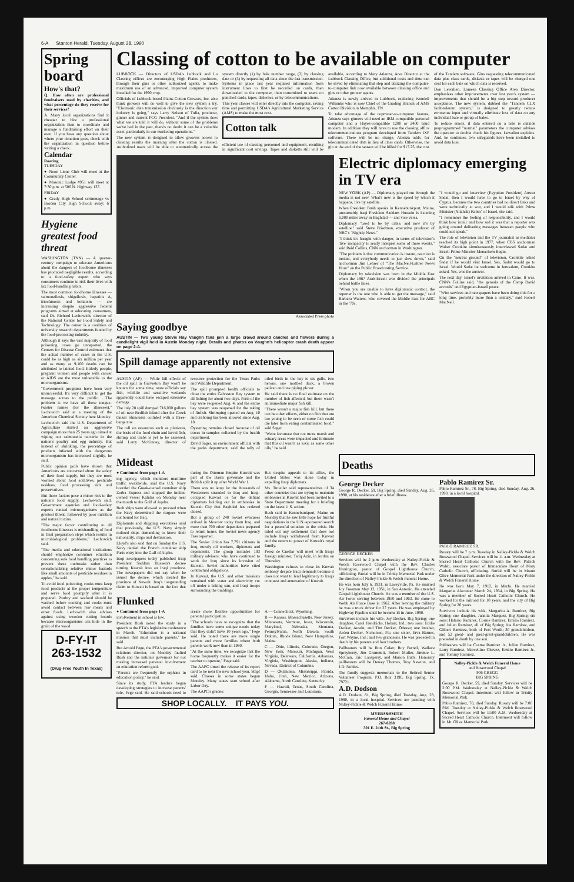6-A Stanton Herald, Tuesday, August 28, 1990
Spring board
How's that?
Q. How often are professional fundraisers used by charities, and what percentage do they receive for their services?
A. Many local organizations find it cheaper to hire a professional organization than to coordinate and manage a fundraising effort on their own. If you have any question about where your donation goes, check with the organization in question before writing a check.
Calendar
Roaring
TUESDAY
● Noon Lions Club will meet at the Community Center.
● Masonic Lodge #951 will meet at 7:30 p.m. at 506 N. Highway 137.
FRIDAY
● Grady High School scrimmage vs Borden City High School; away; 6 p.m.
Hygiene greatest food threat
WASHINGTON (TNN) — A quarter-century campaign to educate Americans about the dangers of foodborne illnesses has produced negligible results, according to a food-safety expert who says consumers continue to risk their lives with lax food-handling habits.
The most common foodborne illnesses — salmonellosis, shigellosis, hepatitis A, triochinosis and botulism — are increasing despite aggressive federal programs aimed at educating consumers, said Dr. Richard Lechowich, director of the National Center for Food Safety and Technology. The center is a coalition of university research departments funded by the food-processing industry.
Although it says the vast majority of food poisoning cases go unreported, the Centers for Disease Control estimates that the actual number of cases in the U.S. could be as high as six million per year and as many as 9,100 deaths can be attributed to tainted food. Elderly people, pregnant women and people with cancer or AIDS are the most vulnerable to the microorganisms.
"Government programs have been very unsuccessful. It's very difficult to get the message across to the public. ...The problem is we have all these tongue-twister names (for the illnesses)," Lechowich said at a meeting of the American Chemical Society here Monday.
Lechowich said the U.S. Department of Agriculture started an aggressive campaign more than 25 years ago aimed at wiping out salmonella bacteria in the nation's poultry and egg industry. But instead of shrinking, the percentage of products infected with the dangerous microorganism has increased slightly, he said.
Public opinion polls have shown that Americans are concerned about the safety of their food supply, but they are most worried about food additives, pesticide residues, food processing aids and preservatives.
But those factors pose a minor risk to the nation's food supply, Lechowich said. Government agencies and food-safety experts ranked microorganisms as the greatest threat, followed by poor nutrition and natural toxins.
"The major factor contributing to all foodborne illnesses is mishandling of food in final preparation steps which results in microbiological problems," Lechowich said.
"The media and educational institutions should emphasize consumer education concerning safe food handling practices to prevent these outbreaks rather than sensationalizing relative minor hazards like small amounts of pesticide residues in apples," he said.
To avoid food poisoning, cooks must keep food products at the proper temperature and serve food promptly after it is prepared. Poultry and seafood should be washed before cooking and cooks must avoid contact between raw meats and other foods. Lechowich also advises against using wooden cutting boards because microorganisms can hide in the grain of the wood.
D-FY-IT
263-1532
(Drug-Free Youth In Texas)
Classing of cotton to be available on computer
LUBBOCK — Directors of USDA's Lubbock and La Classing offices are encouraging High Plains producers, through their gins or other authorized agents, to make maximum use of an advanced, improved computer system installed for the 1990 crop.
Officials of Lubbock-based Plains Cotton Growers, Inc. also think growers will do well to give the new system a try. "Electronic data transmission obviously is the direction our industry is going," says Larry Nelson of Tulia, producer, ginner and current PCG President. "And if the system does what we are told it will do, without some of the problems we've had in the past, there's no doubt it can be a valuable asset, particularly in our marketing operations."
The new system is designed to allow growers access to classing results the morning after the cotton is classed. Authorized users will be able to automatically access the system directly (1) by bale number range, (2) by classing date or (3) by requesting all data since the last transmission. Systems in place last year required information from instrument lines to first be recorded on cards, then downloaded to the computer, than transmitted to users on punched cards, tapes, diskettes, or by telecommunications.
This year classes will enter directly into the computer, saving time and permitting USDA's Agricultural Marketing Service (AMS) to make the most cost-
Cotton talk
efficient use of classing personnel and equipment, resulting in significant cost savings. Tapes and disketts still will be available, according to Mary Atienza, Area Director at the Lubbock Classing Office, but additional costs and time can be saved by eliminating that step and utilizing the computer-to-computer link now available between classing office and gins or other grower agents.
Atienza is newly arrived in Lubbock, replacing Wendell Wilbanks who is now Chief of the Grading Branch of AMS Cotton Division in Memphis, TN.
To take advantage of the copmuter-to-computer feature, Atienza says ginners will need an IBM-compatible personal computer and a Hayes-compatible 1200 or 2400 baud modem. In addition they will have to use the classing office telecommunications program developed from Tandem IXF software. There will be no charge, Atienza adds, for telecommunicated data in lieu of class cards. Otherwise, the gin at the end of the season will be billed for $17.25, the cost of the Tandem software. Gins requesting telecommunicated data plus class cards, disketts or tapes will be charged one cent for each bale on which data is received.
Don Lewallen, Lamesa Classing Office Area Director, emphasizes other improvements over last year's system — improvements that should be a big step toward producer acceptance. The new system, dubbed the "Tandem CLX fault-tolerant system," is designed to greatly reduce erroneous input and virtually eliminate loss of data on any individual bale or group of bales.
To reduce errors, if data entered on a bale is outside preprogrammed "normal" parameters the computer advises the operator to double check his figures, Lewallen explains. And, he continues, two safeguards have been installed to avoid data loss.
Associated Press photo
Saying goodbye
AUSTIN — Two young Stevie Ray Vaughn fans join a large crowd around candles and flowers during a candlelight vigil held in Austin Monday night. Details and photos on Vaughn's helicopter crash death appear on page 2-A.
Spill damage apparently not extensive
AUSTIN (AP) — While full effects of the oil spill in Galveston Bay won't be known for some time, state officials say fish, wildlife and sensitive wetlands apparently could have escaped extensive damage.
The July 28 spill dumped 716,000 gallons of oil near Redfish Island after the Greek tanker Shinoussa collided with a three-barge tow.
The toll on resources such as plankton, the basis of the food chain and larval fish, shrimp and crabs is yet to be assessed, said Larry McKinney, director of resource protection for the Texas Parks and Wildlife Department.
The spill prompted health officials to close the entire Galveston Bay system to all fishing for about two days. Parts of the bay were reopened Aug. 4, and the entire bay system was reopened for the taking of finfish. Shrimping opened on Aug. 10 and crabbing has been allowed since Aug. 18.
Oystering remains closed because of oil traces in samples collected by the health department.
David Sager, an environment official with the parks department, said the tally of oiled birds in the bay is six gulls, two herons, one mottled duck, a brown pelican and one piping plover.
He said there is no final estimate on the number of fish affected, but there wasn't an immediate major fish kill.
"There wasn't a major fish kill, but there can be other effects, either on fish that are too young to be seen or some fish could die later from eating contaminated food," said Sager.
"We're fortunate that not more marsh and estuary areas were impacted and fortunate that this oil wasn't as toxic as some other oils," he said.
Electric diplomacy emerging in TV era
NEW YORK (AP) — Diplomacy played out through the media is not new. What's new is the speed by which it happens, live by satellite.
When President Bush speaks in Kennebunkport, Maine, presumably Iraqi President Saddam Hussein is listening 6,000 miles away in Baghdad — and vice versa.
Diplomacy "used to be by cable, and now it's by satellite," said Steve Friedman, executive producer of NBC's "Nightly News."
"I think it's fraught with danger, in terms of television's 'live' incapacity to really interpret some of these events," said Reid Collins, CNN anchorman in Washington.
"The problem is that communication is instant, reaction is instant, and everybody needs to just slow down," said anchorman Jim Lehrer of "The MacNeil-Lehrer News Hour" on the Public Broadcasting Service.
Diplomacy by television was born in the Middle East when the 1967 Arab-Israeli war divided the principals behind battle lines.
"When you are unable to have diplomatic contact, the reporter is the one who is able to get the message," said Barbara Walters, who covered the Middle East for ABC in the '70s.
"I would go and interview (Egyptian President) Anwar Sadat, then I would have to go to Israel by way of Cyprus, because the two countries had no direct links and were technically at war, and I would talk with Prime Minister (Yitzhak) Rabin" of Israel, she said.
"I remember the feeling of responsibility, and I would think how ironic and how sad it was that a reporter was going around delivering messages between people who could not speak."
The role of television and the TV journalist as mediator reached its high point in 1977, when CBS anchorman Walter Cronkite simultaneously interviewed Sadat and Israeli Prime Minister Menachem Begin.
On the "neutral ground" of television, Cronkite asked Sadat if he would visit Israel. Yes, Sadat would go to Israel. Would Sadat be welcome in Jerusalem, Cronkite asked. Yes, was the answer.
The next day, Israel's invitation arrived in Cairo. It was, CNN's Collins said, "the genesis of the Camp David accords" and Egyptian-Israeli peace.
"Wire services and newspapers have been doing this for a long time, probably more than a century," said Robert MacNeil.
Mideast
● Continued from page 1-A
ing agency, which monitors maritime traffic worldwide, said the U.S. Navy boarded the Greek-owned container ship Zorba Express and stopped the Indian-owned vessel Kalidas on Monday near the mouth to the Gulf of Aqaba.
Both ships were allowed to proceed when the Navy determined the cargoes were not bound for Iraq.
Diplomats and shipping executives said that previously, the U.S. Navy simply radioed ships demanding to know their nationality, cargo and destination.
Lloyd's also said that on Sunday the U.S. Navy denied the French container ship Paris entry into the Gulf of Aqaba.
Iraqi newspapers today published Iraqi President Saddam Hussein's decree turning Kuwait into an Iraqi province. The newspapers did not say when he issued the decree, which created the province of Kuwait. Iraq's longstanding claim to Kuwait is based on the fact that during the Ottoman Empire Kuwait was part of the Basra governate and the British split it up after World War I.
There was no letup for the thousands of Westerners stranded in Iraq and Iraqi-occupied Kuwait or for the defiant diplomats holding out in embassies in Kuwait City that Baghdad has ordered closed.
But a group of 240 Soviet evacuees arrived in Moscow today from Iraq, and more than 700 other dependents prepared to return home, the Soviet news agency Tass reported.
The Soviet Union has 7,791 citizens in Iraq, mostly oil workers, diplomats and dependents. The group includes 193 military advisers, who have continued to work for Iraq since its invasion of Kuwait. Soviet authorities have cited contractual obligations.
In Kuwait, the U.S. and other missions remained with water and electricity cut off under a baking sun, and Iraqi troops surrounding the buildings.
But despite appeals to its allies, the United States was alone today in expelling Iraqi diplomats.
Ms. Tutwiler said representatives of 34 other countries that are trying to maintain embassies in Kuwait had been invited to a State Department meeting for a briefing on the latest U.S. action.
Bush said in Kennebunkport, Maine on Monday that he saw little hope for fruitful negotiations in the U.N.-sponsored search for a peaceful solution to the crisis. He ruled out any settlement that does not include Iraq's withdrawal from Kuwait and the return to power of Kuwait's royal family.
Perez de Cuellar will meet with Iraq's foreign minister, Tariq Aziz, in Jordan on Thursday.
Washington refuses to close its Kuwait embassy despite Iraqi demands because it does not want to lend legitimacy to Iraq's conquest and annexation of Kuwait.
Flunked
● Continued from page 1-A
involvement in school is low.
President Bush noted the study in a speech to the PTA's legislative conference in March. "Education is a national mission that must include parents," he said.
But Arnold Fege, the PTA's governmental relations director, on Monday faulted Bush and the nation's governors for not making increased parental involvement an education reform goal.
"Parents are frequently the orphans in education policy," he said.
Since its study, PTA leaders began developing strategies to increase parents' role, Fege said. He said schools need to create more flexible opportunities for parental participation.
"The schools have to recognize that the families have some unique needs today that they didn't have 10 years ago," Fege said. He noted there are more single parents and more families where both parents work now than in 1980.
"At the same time, we recognize that the home frequently makes it easier for the teacher to operate," Fege said.
The AAPC timed the release of its report card to be near the new school year, Stapf said. Classes in some states began Monday. Many states start school after Labor Day.
The AAPC's grades:
A — Connecticut, Wyoming.
B — Kansas, Massachusetts, New Jersey, Minnesota, Vermont, Iowa, Wisconsin, Maryland, Nebraska, Montana, Pennsylvania, North Dakota, South Dakota, Rhode Island, New Hampshire, Maine.
C — Ohio, Illinois, Colorado, Oregon, New York, Missouri, Michigan, West Virginia, Delaware, California, Arkansas, Virginia, Washington, Alaska, Indiana, Nevada, District of Columbia.
D — Oklahoma, Mississippi, Florida, Idaho, Utah, New Mexico, Arizona, Alabama, North Carolina, Kentucky.
F — Hawaii, Texas, South Carolina, Georgia, Tennessee and Louisiana.
SHOP LOCALLY. IT PAYS YOU.
Deaths
George Decker
George R. Decker, 59, Big Spring, died Sunday, Aug. 26, 1990, at his residence after a brief illness.
GEORGE DECKER
Services will be 2 p.m. Wednesday at Nalley-Pickle & Welch Rosewood Chapel with the Rev. Charles Harrington, pastor of Gospel Lighthouse Church, officiating. Burial will be in Trinity Memorial Park under the direction of Nalley-Pickle & Welch Funeral Home.
He was born July 6, 1931, in Laceyville, Pa. He married Joy Freeman May 12, 1951, in San Antonio. He attended Gospel Lighthouse Church. He was a member of the U.S. Air Force serving between 1950 and 1963. He came to Webb Air Force Base in 1962. After leaving the military he was a truck driver for 27 years. He was employed by Highway Pipeline until he became ill in June, 1990.
Survivors include his wife, Joy Decker, Big Spring; one daughter, Carol Hendricks, Hobart, Ind.; two sons: Eddie Decker, Austin; and Tim Decker, Odessa; one brother, Arden Decker, Nicholson, Pa.; one sister, Erva Barnes, Fort Wayne, Ind.; and two grandsons. He was preceded in death by his parents and four brothers.
Pallbearers will be Ron Coker, Roy Ferrell, Wallace Sprayberry, Jim Grummitt, Robert Muller, Jimmie L. McCain, Eric Lansperry, and Marion Butts. Honorary pallbearers will be Dewey Thomas, Troy Newton, and J.D. Nobles.
The family suggests memorials to the Retired Senior Volunteer Program, P.O. Box 3190, Big Spring, Tx. 79721.
A.D. Dodson
A.D. Dodson, 81, Big Spring, died Tuesday, Aug. 28, 1990, in a local hospital. Services are pending with Nalley-Pickle & Welch Funeral Home.
MYERS&SMITH
Funeral Home and Chapel
267-8288
301 E. 24th St., Big Spring
Pablo Ramirez Sr.
Pablo Ramirez Sr., 78, Big Spring, died Sunday, Aug. 26, 1990, in a local hospital.
PABLO RAMIREZ SR.
Rosary will be 7 p.m. Tuesday in Nalley-Pickle & Welch Rosewood Chapel. Services will be 11 a.m. Wednesday at Sacred Heart Catholic Church with the Rev. Patrick Walsh, associate pastor of Immaculate Heart of Mary Catholic Church, officiating. Burial will be in Mount Olive Memorial Park under the direction of Nalley-Pickle & Welch Funeral Home.
He was born May 7, 1912, in Marfa. He married Margarita Alacantar March 24, 1934, in Big Spring. He was a member of Sacred Heart Catholic Church. He worked for the railroad for 10 years, and the city of Big Spring for 20 years.
Survivors include his wife, Margarita A. Ramirez, Big Spring; one daughter, Juanita Marquez, Big Spring; six sons: Halario Ramirez, Cosme Ramirez, Emilio Ramirez, and Julian Ramirez, all of Big Spring; Joe Ramirez, and Gilbert Ramirez, both of Fort Worth; 30 grandchildren, and 52 great- and great-great-grandchildren. He was preceded in death by one son.
Pallbearers will be Cosme Ramirez Jr., Julian Ramirez, Larry Ramirez, Marcellino Chavez, Emilio Ramirez Jr., and Tommy Ramirez.
Nalley-Pickle & Welch Funeral Home
and Rosewood Chapel
906 GREGG
BIG SPRING
George R. Decker, 59, died Sunday. Services will be 2:00 P.M. Wednesday at Nalley-Pickle & Welch Rosewood Chapel. Interment will follow in Trinity Memorial Park.
Pablo Ramirez, 78, died Sunday. Rosary will be 7:00 P.M. Tuesday at Nalley-Pickle & Welch Rosewood Chapel. Services will be 11:00 A.M. Wednesday at Sacred Heart Catholic Church. Interment will follow in Mt. Olive Memorial Park.